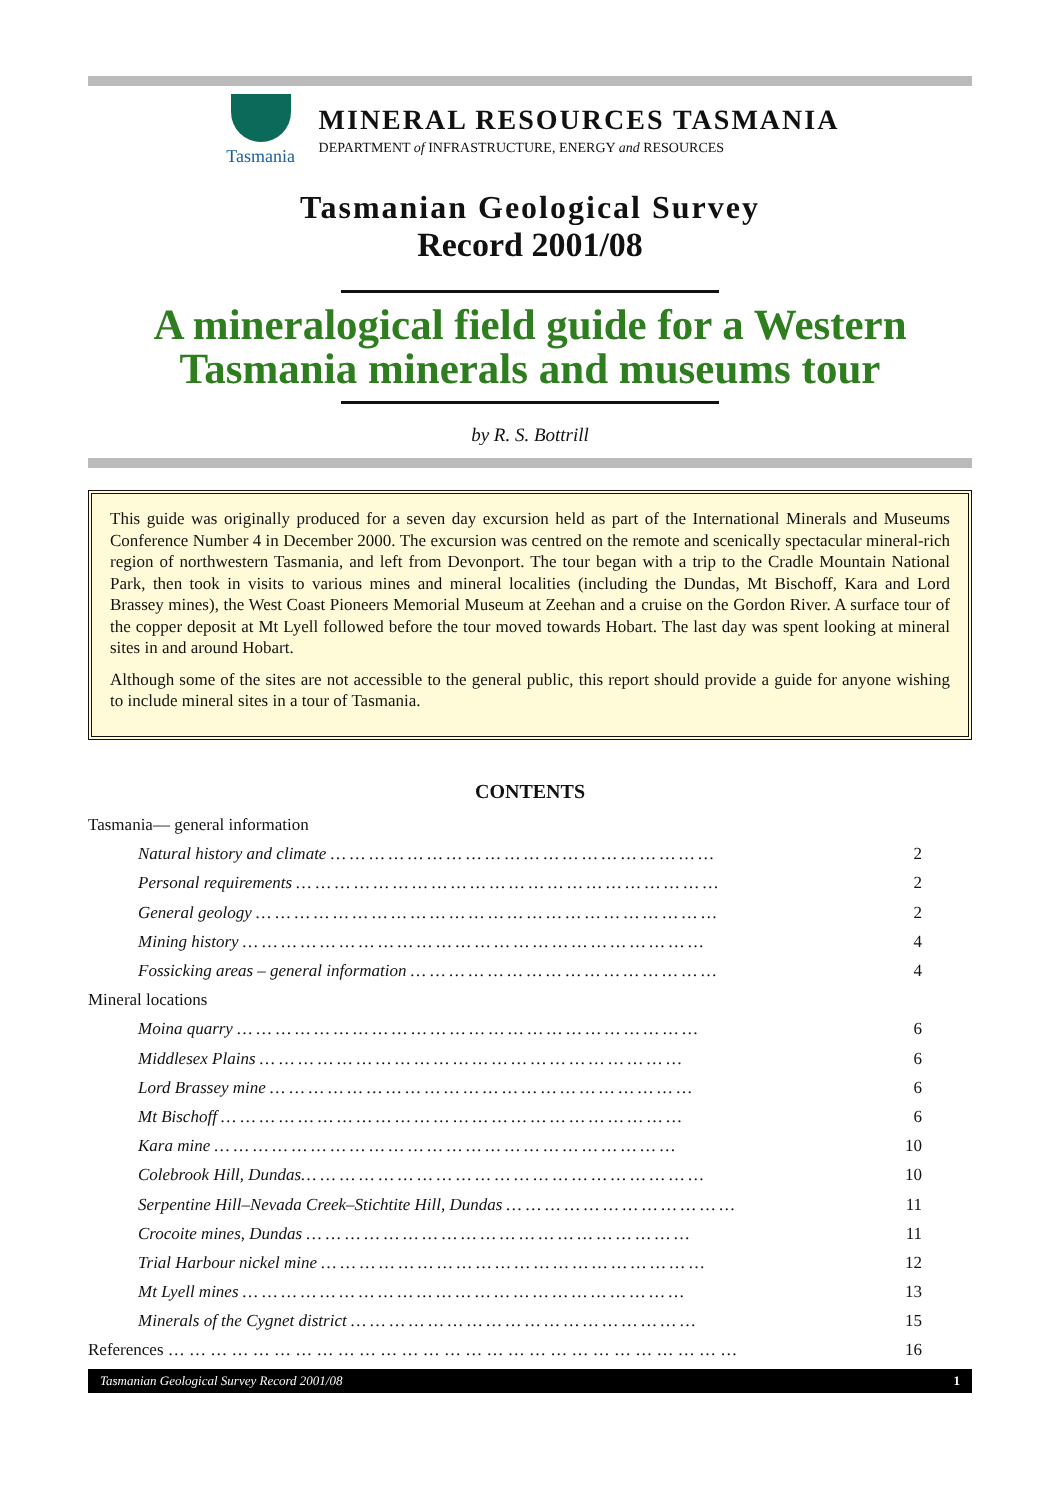Tasmania
MINERAL RESOURCES TASMANIA
DEPARTMENT of INFRASTRUCTURE, ENERGY and RESOURCES
Tasmanian Geological Survey
Record 2001/08
A mineralogical field guide for a Western Tasmania minerals and museums tour
by R. S. Bottrill
This guide was originally produced for a seven day excursion held as part of the International Minerals and Museums Conference Number 4 in December 2000. The excursion was centred on the remote and scenically spectacular mineral-rich region of northwestern Tasmania, and left from Devonport. The tour began with a trip to the Cradle Mountain National Park, then took in visits to various mines and mineral localities (including the Dundas, Mt Bischoff, Kara and Lord Brassey mines), the West Coast Pioneers Memorial Museum at Zeehan and a cruise on the Gordon River. A surface tour of the copper deposit at Mt Lyell followed before the tour moved towards Hobart. The last day was spent looking at mineral sites in and around Hobart.
Although some of the sites are not accessible to the general public, this report should provide a guide for anyone wishing to include mineral sites in a tour of Tasmania.
CONTENTS
Tasmania— general information
Natural history and climate … … … … … … … … … … … … … … … … … … … … 2
Personal requirements … … … … … … … … … … … … … … … … … … … … … … 2
General geology … … … … … … … … … … … … … … … … … … … … … … … … 2
Mining history … … … … … … … … … … … … … … … … … … … … … … … … 4
Fossicking areas – general information … … … … … … … … … … … … … … … … 4
Mineral locations
Moina quarry … … … … … … … … … … … … … … … … … … … … … … … … 6
Middlesex Plains … … … … … … … … … … … … … … … … … … … … … … 6
Lord Brassey mine … … … … … … … … … … … … … … … … … … … … … … 6
Mt Bischoff … … … … … … … … … … … … … … … … … … … … … … … … 6
Kara mine … … … … … … … … … … … … … … … … … … … … … … … … 10
Colebrook Hill, Dundas… … … … … … … … … … … … … … … … … … … … … 10
Serpentine Hill–Nevada Creek–Stichtite Hill, Dundas … … … … … … … … … … … … 11
Crocoite mines, Dundas … … … … … … … … … … … … … … … … … … … … 11
Trial Harbour nickel mine … … … … … … … … … … … … … … … … … … … … 12
Mt Lyell mines … … … … … … … … … … … … … … … … … … … … … … … 13
Minerals of the Cygnet district … … … … … … … … … … … … … … … … … … 15
References … … … … … … … … … … … … … … … … … … … … … … … … … … … 16
Tasmanian Geological Survey Record 2001/08 1